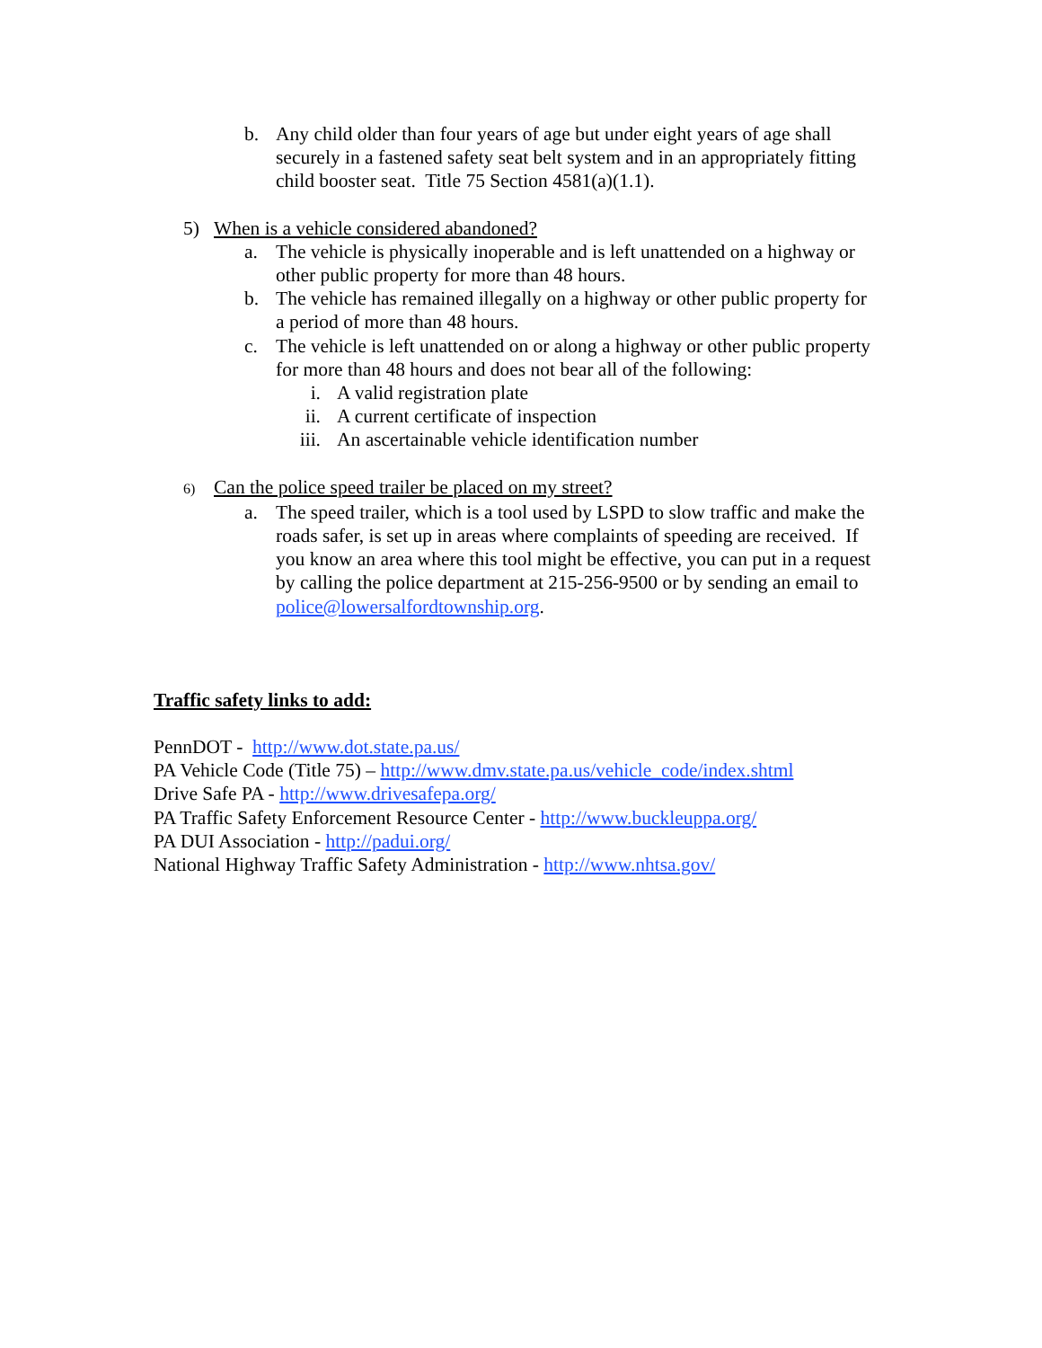b. Any child older than four years of age but under eight years of age shall securely in a fastened safety seat belt system and in an appropriately fitting child booster seat. Title 75 Section 4581(a)(1.1).
5) When is a vehicle considered abandoned?
a. The vehicle is physically inoperable and is left unattended on a highway or other public property for more than 48 hours.
b. The vehicle has remained illegally on a highway or other public property for a period of more than 48 hours.
c. The vehicle is left unattended on or along a highway or other public property for more than 48 hours and does not bear all of the following:
i. A valid registration plate
ii. A current certificate of inspection
iii. An ascertainable vehicle identification number
6)
Can the police speed trailer be placed on my street?
a. The speed trailer, which is a tool used by LSPD to slow traffic and make the roads safer, is set up in areas where complaints of speeding are received. If you know an area where this tool might be effective, you can put in a request by calling the police department at 215-256-9500 or by sending an email to police@lowersalfordtownship.org.
Traffic safety links to add:
PennDOT - http://www.dot.state.pa.us/
PA Vehicle Code (Title 75) – http://www.dmv.state.pa.us/vehicle_code/index.shtml
Drive Safe PA - http://www.drivesafepa.org/
PA Traffic Safety Enforcement Resource Center - http://www.buckleuppa.org/
PA DUI Association - http://padui.org/
National Highway Traffic Safety Administration - http://www.nhtsa.gov/